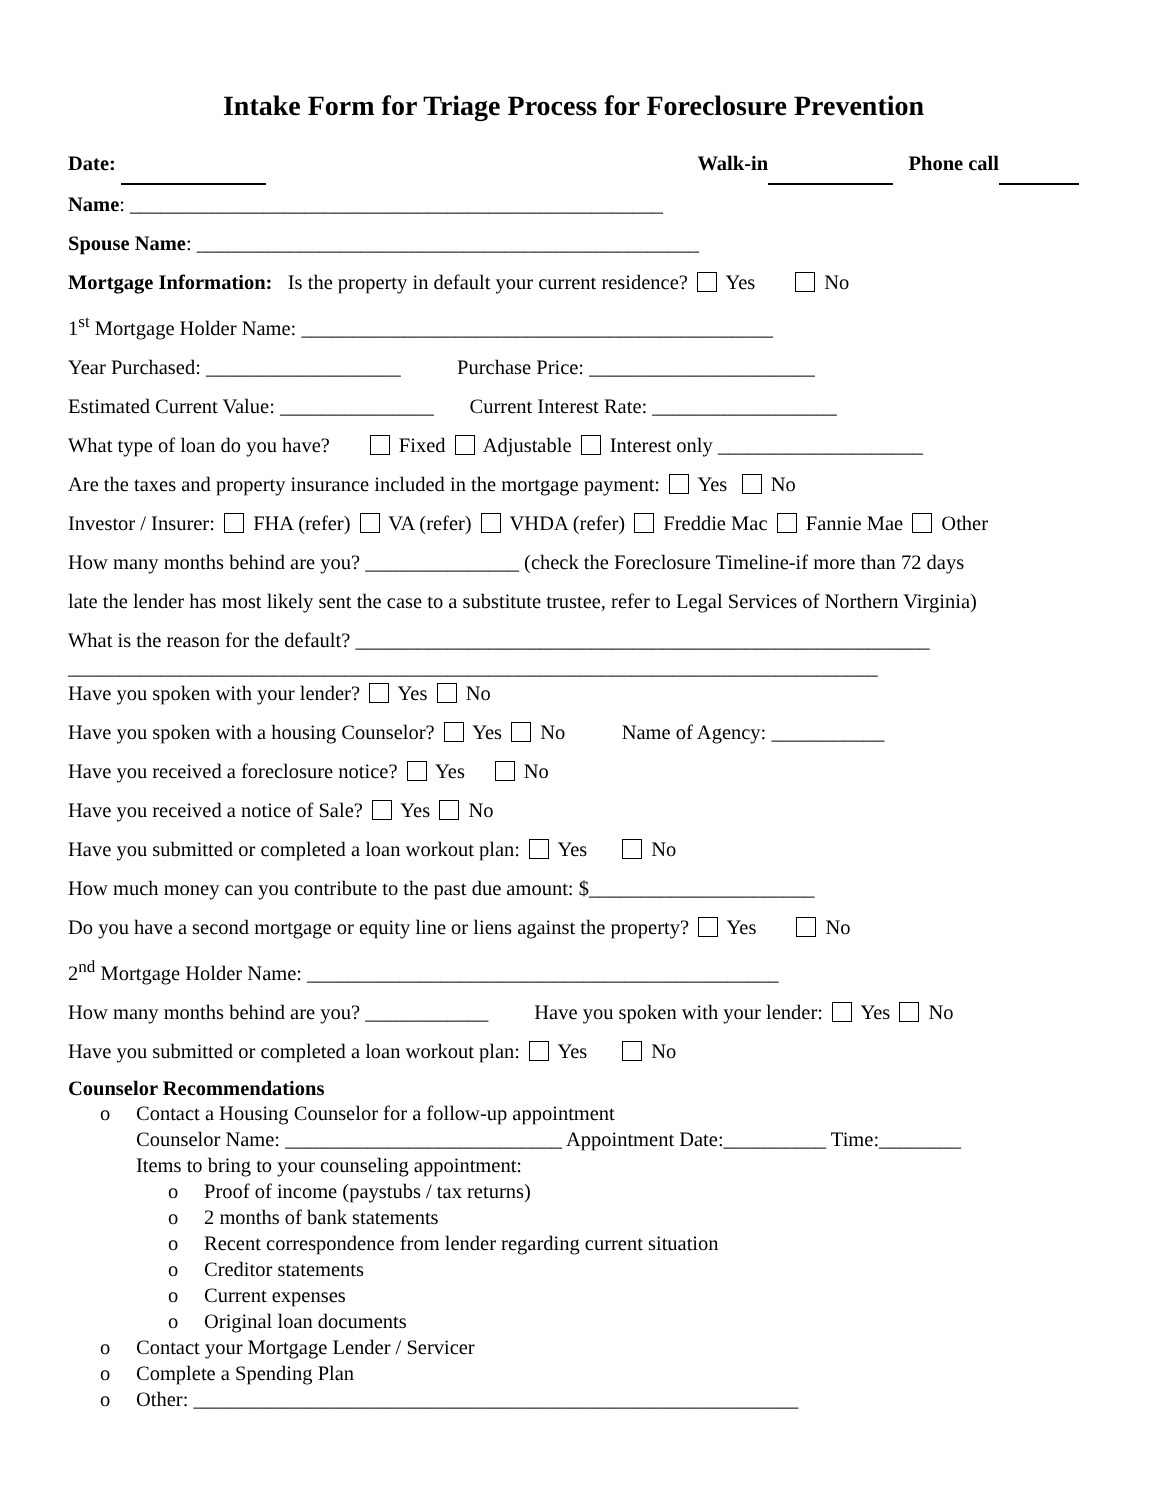Intake Form for Triage Process for Foreclosure Prevention
Date: Walk-in Phone call
Name: ____________________________________________________
Spouse Name: _________________________________________________
Mortgage Information: Is the property in default your current residence? Yes No
1<sup>st</sup> Mortgage Holder Name: ______________________________________________
Year Purchased: ___________________ Purchase Price: ______________________
Estimated Current Value: _______________ Current Interest Rate: __________________
What type of loan do you have? Fixed Adjustable Interest only ____________________
Are the taxes and property insurance included in the mortgage payment: Yes No
Investor / Insurer: FHA (refer) VA (refer) VHDA (refer) Freddie Mac Fannie Mae Other
How many months behind are you? _______________ (check the Foreclosure Timeline-if more than 72 days
late the lender has most likely sent the case to a substitute trustee, refer to Legal Services of Northern Virginia)
What is the reason for the default? ________________________________________________________
_______________________________________________________________________________
Have you spoken with your lender? Yes No
Have you spoken with a housing Counselor? Yes No Name of Agency: ___________
Have you received a foreclosure notice? Yes No
Have you received a notice of Sale? Yes No
Have you submitted or completed a loan workout plan: Yes No
How much money can you contribute to the past due amount: $______________________
Do you have a second mortgage or equity line or liens against the property? Yes No
2<sup>nd</sup> Mortgage Holder Name: ______________________________________________
How many months behind are you? ____________ Have you spoken with your lender: Yes No
Have you submitted or completed a loan workout plan: Yes No
Counselor Recommendations
o Contact a Housing Counselor for a follow-up appointment
Counselor Name: ___________________________ Appointment Date:__________ Time:________
Items to bring to your counseling appointment:
o Proof of income (paystubs / tax returns)
o 2 months of bank statements
o Recent correspondence from lender regarding current situation
o Creditor statements
o Current expenses
o Original loan documents
o Contact your Mortgage Lender / Servicer
o Complete a Spending Plan
o Other: ___________________________________________________________